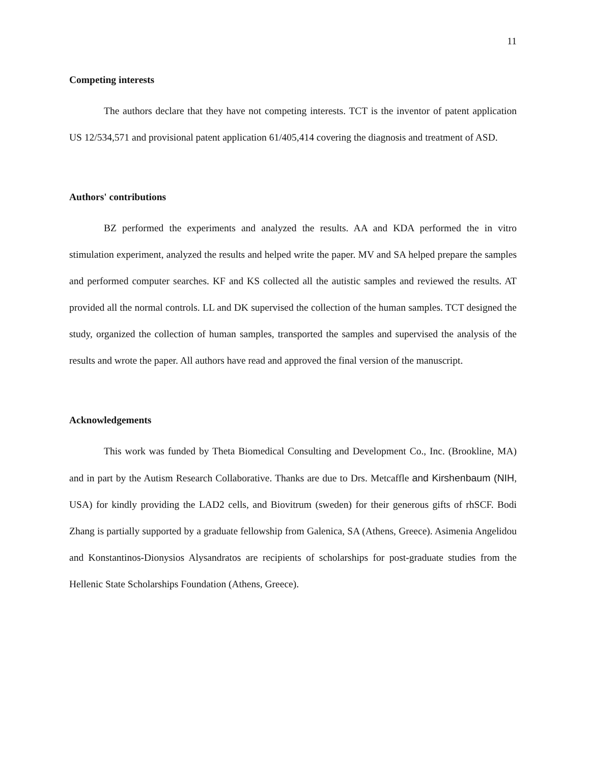11
Competing interests
The authors declare that they have not competing interests. TCT is the inventor of patent application US 12/534,571 and provisional patent application 61/405,414 covering the diagnosis and treatment of ASD.
Authors' contributions
BZ performed the experiments and analyzed the results. AA and KDA performed the in vitro stimulation experiment, analyzed the results and helped write the paper. MV and SA helped prepare the samples and performed computer searches. KF and KS collected all the autistic samples and reviewed the results. AT provided all the normal controls. LL and DK supervised the collection of the human samples. TCT designed the study, organized the collection of human samples, transported the samples and supervised the analysis of the results and wrote the paper. All authors have read and approved the final version of the manuscript.
Acknowledgements
This work was funded by Theta Biomedical Consulting and Development Co., Inc. (Brookline, MA) and in part by the Autism Research Collaborative. Thanks are due to Drs. Metcaffle and Kirshenbaum (NIH, USA) for kindly providing the LAD2 cells, and Biovitrum (sweden) for their generous gifts of rhSCF. Bodi Zhang is partially supported by a graduate fellowship from Galenica, SA (Athens, Greece). Asimenia Angelidou and Konstantinos-Dionysios Alysandratos are recipients of scholarships for post-graduate studies from the Hellenic State Scholarships Foundation (Athens, Greece).